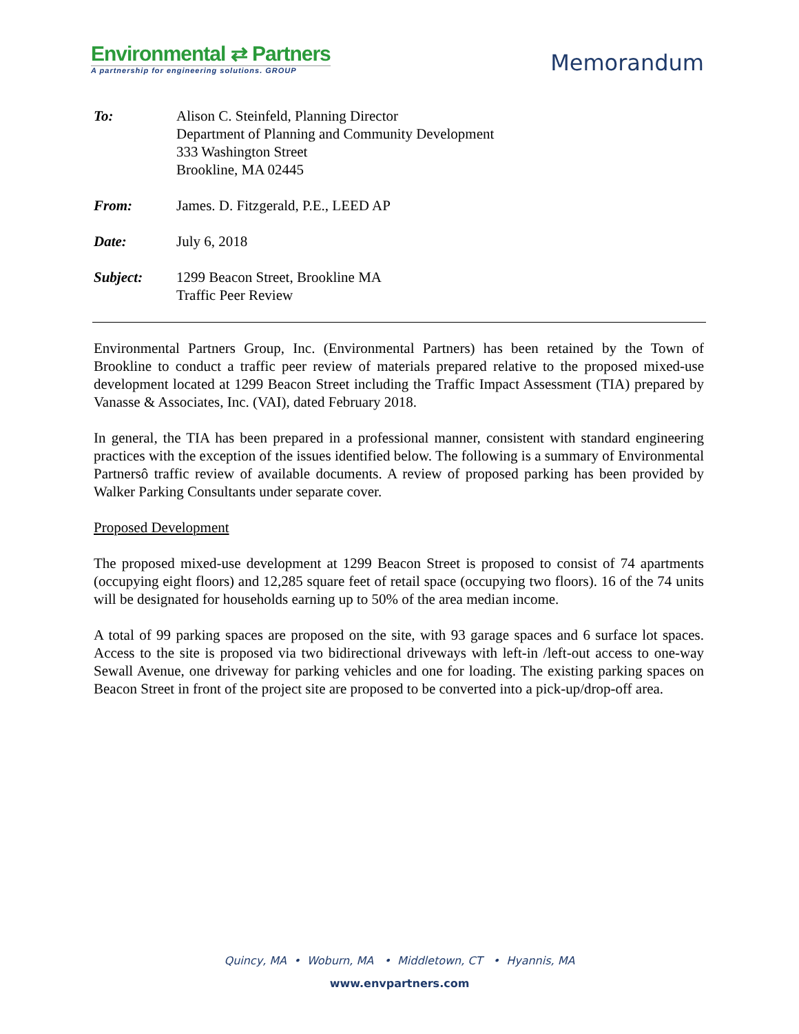Environmental ⇄ Partners
A partnership for engineering solutions. GROUP
Memorandum
| To: | Alison C. Steinfeld, Planning Director Department of Planning and Community Development 333 Washington Street Brookline, MA 02445 |
| From: | James. D. Fitzgerald, P.E., LEED AP |
| Date: | July 6, 2018 |
| Subject: | 1299 Beacon Street, Brookline MA Traffic Peer Review |
Environmental Partners Group, Inc. (Environmental Partners) has been retained by the Town of Brookline to conduct a traffic peer review of materials prepared relative to the proposed mixed-use development located at 1299 Beacon Street including the Traffic Impact Assessment (TIA) prepared by Vanasse & Associates, Inc. (VAI), dated February 2018.
In general, the TIA has been prepared in a professional manner, consistent with standard engineering practices with the exception of the issues identified below. The following is a summary of Environmental Partnersô traffic review of available documents. A review of proposed parking has been provided by Walker Parking Consultants under separate cover.
Proposed Development
The proposed mixed-use development at 1299 Beacon Street is proposed to consist of 74 apartments (occupying eight floors) and 12,285 square feet of retail space (occupying two floors). 16 of the 74 units will be designated for households earning up to 50% of the area median income.
A total of 99 parking spaces are proposed on the site, with 93 garage spaces and 6 surface lot spaces. Access to the site is proposed via two bidirectional driveways with left-in /left-out access to one-way Sewall Avenue, one driveway for parking vehicles and one for loading. The existing parking spaces on Beacon Street in front of the project site are proposed to be converted into a pick-up/drop-off area.
Quincy, MA • Woburn, MA • Middletown, CT • Hyannis, MA
www.envpartners.com